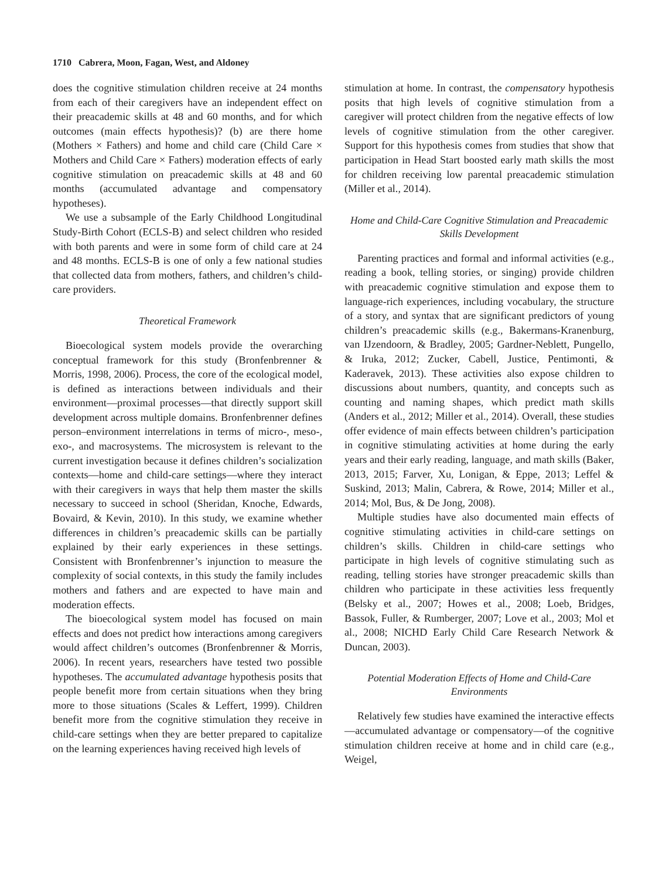1710 Cabrera, Moon, Fagan, West, and Aldoney
does the cognitive stimulation children receive at 24 months from each of their caregivers have an independent effect on their preacademic skills at 48 and 60 months, and for which outcomes (main effects hypothesis)? (b) are there home (Mothers × Fathers) and home and child care (Child Care × Mothers and Child Care × Fathers) moderation effects of early cognitive stimulation on preacademic skills at 48 and 60 months (accumulated advantage and compensatory hypotheses).
We use a subsample of the Early Childhood Longitudinal Study-Birth Cohort (ECLS-B) and select children who resided with both parents and were in some form of child care at 24 and 48 months. ECLS-B is one of only a few national studies that collected data from mothers, fathers, and children’s child-care providers.
Theoretical Framework
Bioecological system models provide the overarching conceptual framework for this study (Bronfenbrenner & Morris, 1998, 2006). Process, the core of the ecological model, is defined as interactions between individuals and their environment—proximal processes—that directly support skill development across multiple domains. Bronfenbrenner defines person–environment interrelations in terms of micro-, meso-, exo-, and macrosystems. The microsystem is relevant to the current investigation because it defines children’s socialization contexts—home and child-care settings—where they interact with their caregivers in ways that help them master the skills necessary to succeed in school (Sheridan, Knoche, Edwards, Bovaird, & Kevin, 2010). In this study, we examine whether differences in children’s preacademic skills can be partially explained by their early experiences in these settings. Consistent with Bronfenbrenner’s injunction to measure the complexity of social contexts, in this study the family includes mothers and fathers and are expected to have main and moderation effects.
The bioecological system model has focused on main effects and does not predict how interactions among caregivers would affect children’s outcomes (Bronfenbrenner & Morris, 2006). In recent years, researchers have tested two possible hypotheses. The accumulated advantage hypothesis posits that people benefit more from certain situations when they bring more to those situations (Scales & Leffert, 1999). Children benefit more from the cognitive stimulation they receive in child-care settings when they are better prepared to capitalize on the learning experiences having received high levels of
stimulation at home. In contrast, the compensatory hypothesis posits that high levels of cognitive stimulation from a caregiver will protect children from the negative effects of low levels of cognitive stimulation from the other caregiver. Support for this hypothesis comes from studies that show that participation in Head Start boosted early math skills the most for children receiving low parental preacademic stimulation (Miller et al., 2014).
Home and Child-Care Cognitive Stimulation and Preacademic Skills Development
Parenting practices and formal and informal activities (e.g., reading a book, telling stories, or singing) provide children with preacademic cognitive stimulation and expose them to language-rich experiences, including vocabulary, the structure of a story, and syntax that are significant predictors of young children’s preacademic skills (e.g., Bakermans-Kranenburg, van IJzendoorn, & Bradley, 2005; Gardner-Neblett, Pungello, & Iruka, 2012; Zucker, Cabell, Justice, Pentimonti, & Kaderavek, 2013). These activities also expose children to discussions about numbers, quantity, and concepts such as counting and naming shapes, which predict math skills (Anders et al., 2012; Miller et al., 2014). Overall, these studies offer evidence of main effects between children’s participation in cognitive stimulating activities at home during the early years and their early reading, language, and math skills (Baker, 2013, 2015; Farver, Xu, Lonigan, & Eppe, 2013; Leffel & Suskind, 2013; Malin, Cabrera, & Rowe, 2014; Miller et al., 2014; Mol, Bus, & De Jong, 2008).
Multiple studies have also documented main effects of cognitive stimulating activities in child-care settings on children’s skills. Children in child-care settings who participate in high levels of cognitive stimulating such as reading, telling stories have stronger preacademic skills than children who participate in these activities less frequently (Belsky et al., 2007; Howes et al., 2008; Loeb, Bridges, Bassok, Fuller, & Rumberger, 2007; Love et al., 2003; Mol et al., 2008; NICHD Early Child Care Research Network & Duncan, 2003).
Potential Moderation Effects of Home and Child-Care Environments
Relatively few studies have examined the interactive effects—accumulated advantage or compensatory—of the cognitive stimulation children receive at home and in child care (e.g., Weigel,